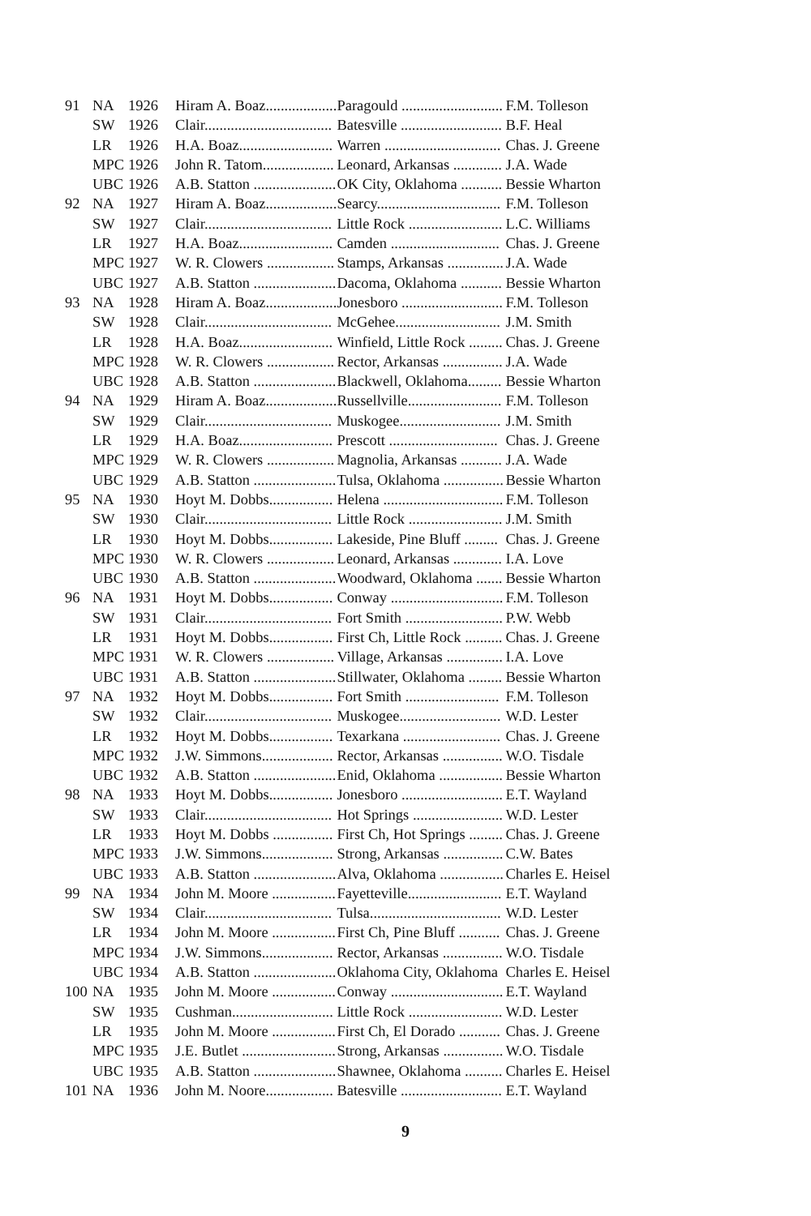| 91 | NA | 1926 | Hiram A. Boaz................... | Paragould ........................... | F.M. Tolleson |
| | SW | 1926 | Clair.................................. | Batesville ........................... | B.F. Heal |
| | LR | 1926 | H.A. Boaz......................... | Warren ............................... | Chas. J. Greene |
| | MPC | 1926 | John R. Tatom................... | Leonard, Arkansas ............. | J.A. Wade |
| | UBC | 1926 | A.B. Statton ...................... | OK City, Oklahoma ........... | Bessie Wharton |
| 92 | NA | 1927 | Hiram A. Boaz................... | Searcy................................. | F.M. Tolleson |
| | SW | 1927 | Clair.................................. | Little Rock ......................... | L.C. Williams |
| | LR | 1927 | H.A. Boaz......................... | Camden ............................. | Chas. J. Greene |
| | MPC | 1927 | W. R. Clowers .................. | Stamps, Arkansas ............... | J.A. Wade |
| | UBC | 1927 | A.B. Statton ...................... | Dacoma, Oklahoma ........... | Bessie Wharton |
| 93 | NA | 1928 | Hiram A. Boaz................... | Jonesboro ........................... | F.M. Tolleson |
| | SW | 1928 | Clair.................................. | McGehee............................ | J.M. Smith |
| | LR | 1928 | H.A. Boaz......................... | Winfield, Little Rock ......... | Chas. J. Greene |
| | MPC | 1928 | W. R. Clowers .................. | Rector, Arkansas ................ | J.A. Wade |
| | UBC | 1928 | A.B. Statton ...................... | Blackwell, Oklahoma......... | Bessie Wharton |
| 94 | NA | 1929 | Hiram A. Boaz................... | Russellville......................... | F.M. Tolleson |
| | SW | 1929 | Clair.................................. | Muskogee........................... | J.M. Smith |
| | LR | 1929 | H.A. Boaz......................... | Prescott ............................. | Chas. J. Greene |
| | MPC | 1929 | W. R. Clowers .................. | Magnolia, Arkansas ........... | J.A. Wade |
| | UBC | 1929 | A.B. Statton ...................... | Tulsa, Oklahoma ................ | Bessie Wharton |
| 95 | NA | 1930 | Hoyt M. Dobbs................. | Helena ................................ | F.M. Tolleson |
| | SW | 1930 | Clair.................................. | Little Rock ......................... | J.M. Smith |
| | LR | 1930 | Hoyt M. Dobbs................. | Lakeside, Pine Bluff ......... | Chas. J. Greene |
| | MPC | 1930 | W. R. Clowers .................. | Leonard, Arkansas ............. | I.A. Love |
| | UBC | 1930 | A.B. Statton ...................... | Woodward, Oklahoma ....... | Bessie Wharton |
| 96 | NA | 1931 | Hoyt M. Dobbs................. | Conway .............................. | F.M. Tolleson |
| | SW | 1931 | Clair.................................. | Fort Smith .......................... | P.W. Webb |
| | LR | 1931 | Hoyt M. Dobbs................. | First Ch, Little Rock .......... | Chas. J. Greene |
| | MPC | 1931 | W. R. Clowers .................. | Village, Arkansas ............... | I.A. Love |
| | UBC | 1931 | A.B. Statton ...................... | Stillwater, Oklahoma ......... | Bessie Wharton |
| 97 | NA | 1932 | Hoyt M. Dobbs................. | Fort Smith ......................... | F.M. Tolleson |
| | SW | 1932 | Clair.................................. | Muskogee........................... | W.D. Lester |
| | LR | 1932 | Hoyt M. Dobbs................. | Texarkana .......................... | Chas. J. Greene |
| | MPC | 1932 | J.W. Simmons................... | Rector, Arkansas ................ | W.O. Tisdale |
| | UBC | 1932 | A.B. Statton ...................... | Enid, Oklahoma ................. | Bessie Wharton |
| 98 | NA | 1933 | Hoyt M. Dobbs................. | Jonesboro ........................... | E.T. Wayland |
| | SW | 1933 | Clair.................................. | Hot Springs ........................ | W.D. Lester |
| | LR | 1933 | Hoyt M. Dobbs ................ | First Ch, Hot Springs ......... | Chas. J. Greene |
| | MPC | 1933 | J.W. Simmons................... | Strong, Arkansas ................ | C.W. Bates |
| | UBC | 1933 | A.B. Statton ...................... | Alva, Oklahoma ................. | Charles E. Heisel |
| 99 | NA | 1934 | John M. Moore ................. | Fayetteville......................... | E.T. Wayland |
| | SW | 1934 | Clair.................................. | Tulsa................................... | W.D. Lester |
| | LR | 1934 | John M. Moore ................. | First Ch, Pine Bluff ........... | Chas. J. Greene |
| | MPC | 1934 | J.W. Simmons................... | Rector, Arkansas ................ | W.O. Tisdale |
| | UBC | 1934 | A.B. Statton ...................... | Oklahoma City, Oklahoma | Charles E. Heisel |
| 100 | NA | 1935 | John M. Moore ................. | Conway .............................. | E.T. Wayland |
| | SW | 1935 | Cushman........................... | Little Rock ......................... | W.D. Lester |
| | LR | 1935 | John M. Moore ................. | First Ch, El Dorado ........... | Chas. J. Greene |
| | MPC | 1935 | J.E. Butlet ......................... | Strong, Arkansas ................ | W.O. Tisdale |
| | UBC | 1935 | A.B. Statton ...................... | Shawnee, Oklahoma .......... | Charles E. Heisel |
| 101 | NA | 1936 | John M. Noore.................. | Batesville ........................... | E.T. Wayland |
9